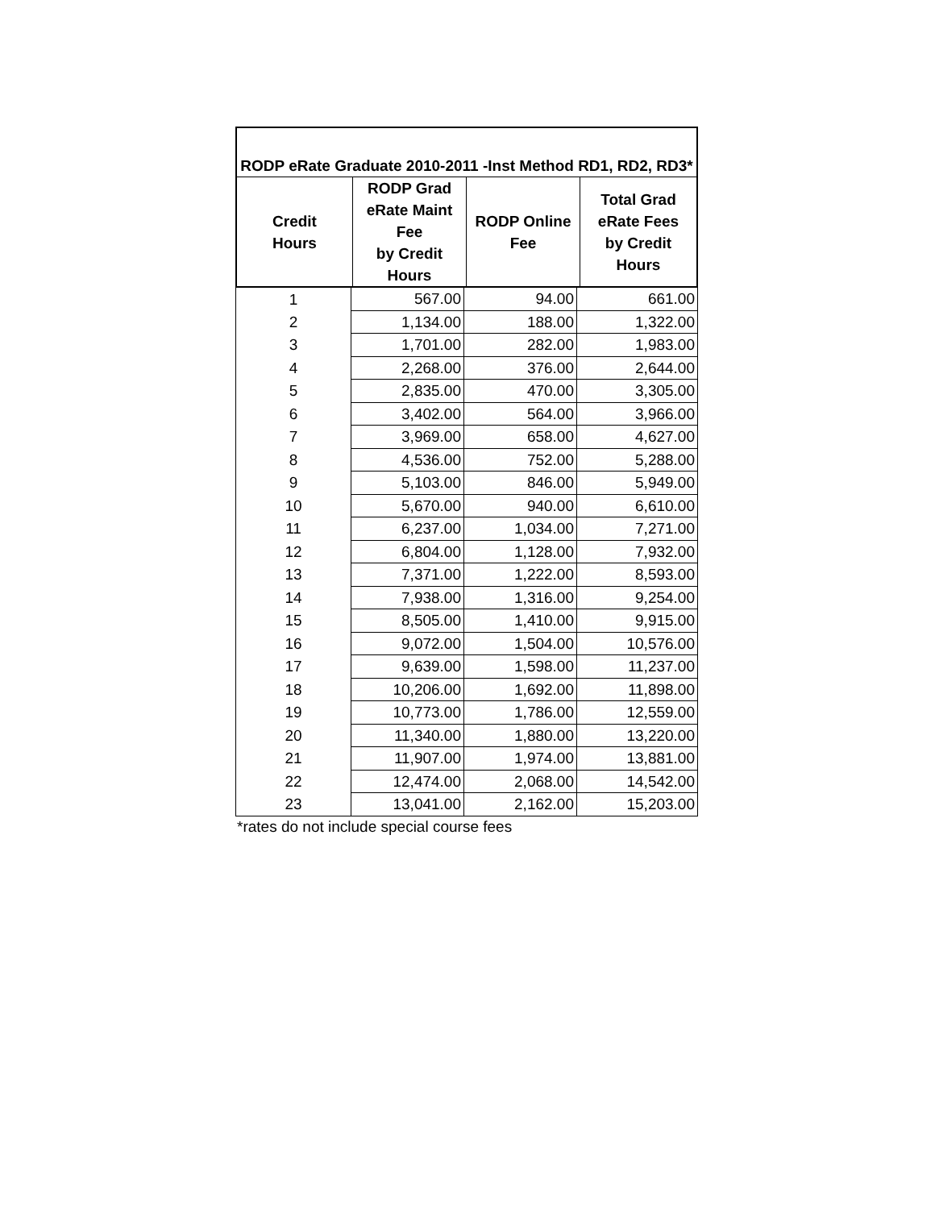| RODP eRate Graduate 2010-2011 -Inst Method RD1, RD2, RD3* | | | |
| Credit Hours | RODP Grad eRate Maint Fee by Credit Hours | RODP Online Fee | Total Grad eRate Fees by Credit Hours |
| 1 | 567.00 | 94.00 | 661.00 |
| 2 | 1,134.00 | 188.00 | 1,322.00 |
| 3 | 1,701.00 | 282.00 | 1,983.00 |
| 4 | 2,268.00 | 376.00 | 2,644.00 |
| 5 | 2,835.00 | 470.00 | 3,305.00 |
| 6 | 3,402.00 | 564.00 | 3,966.00 |
| 7 | 3,969.00 | 658.00 | 4,627.00 |
| 8 | 4,536.00 | 752.00 | 5,288.00 |
| 9 | 5,103.00 | 846.00 | 5,949.00 |
| 10 | 5,670.00 | 940.00 | 6,610.00 |
| 11 | 6,237.00 | 1,034.00 | 7,271.00 |
| 12 | 6,804.00 | 1,128.00 | 7,932.00 |
| 13 | 7,371.00 | 1,222.00 | 8,593.00 |
| 14 | 7,938.00 | 1,316.00 | 9,254.00 |
| 15 | 8,505.00 | 1,410.00 | 9,915.00 |
| 16 | 9,072.00 | 1,504.00 | 10,576.00 |
| 17 | 9,639.00 | 1,598.00 | 11,237.00 |
| 18 | 10,206.00 | 1,692.00 | 11,898.00 |
| 19 | 10,773.00 | 1,786.00 | 12,559.00 |
| 20 | 11,340.00 | 1,880.00 | 13,220.00 |
| 21 | 11,907.00 | 1,974.00 | 13,881.00 |
| 22 | 12,474.00 | 2,068.00 | 14,542.00 |
| 23 | 13,041.00 | 2,162.00 | 15,203.00 |
*rates do not include special course fees